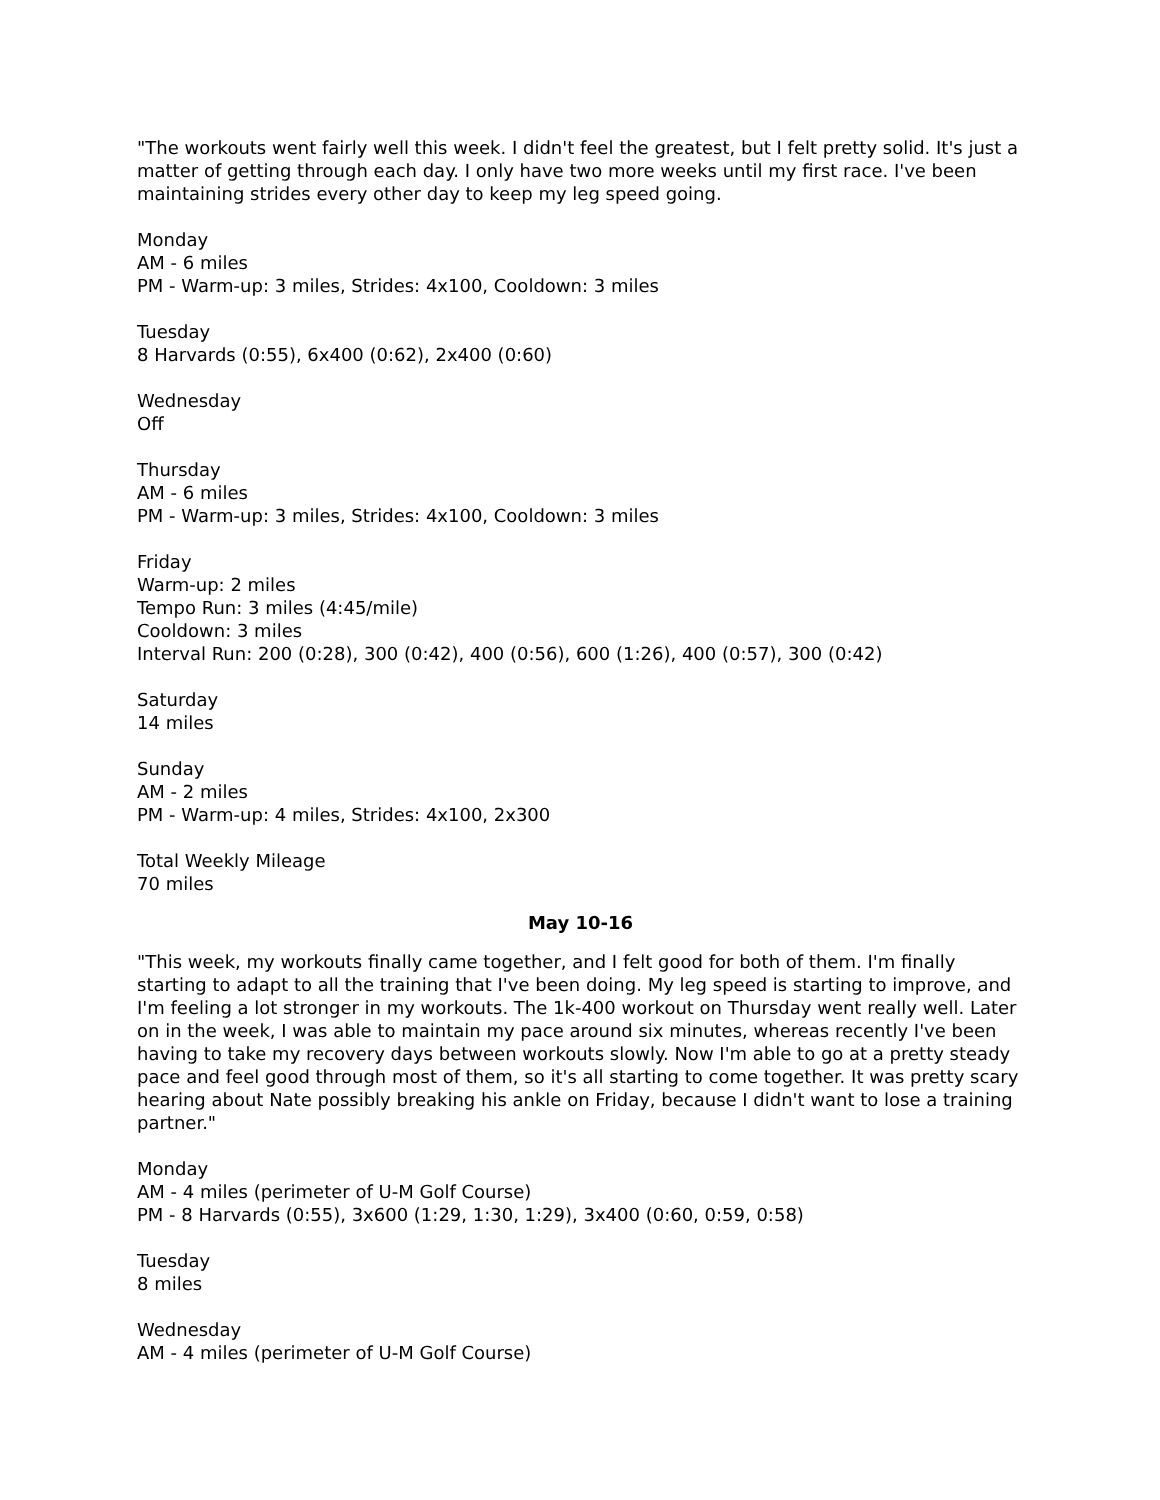"The workouts went fairly well this week. I didn't feel the greatest, but I felt pretty solid. It's just a matter of getting through each day. I only have two more weeks until my first race. I've been maintaining strides every other day to keep my leg speed going.
Monday
AM - 6 miles
PM - Warm-up: 3 miles, Strides: 4x100, Cooldown: 3 miles
Tuesday
8 Harvards (0:55), 6x400 (0:62), 2x400 (0:60)
Wednesday
Off
Thursday
AM - 6 miles
PM - Warm-up: 3 miles, Strides: 4x100, Cooldown: 3 miles
Friday
Warm-up: 2 miles
Tempo Run: 3 miles (4:45/mile)
Cooldown: 3 miles
Interval Run: 200 (0:28), 300 (0:42), 400 (0:56), 600 (1:26), 400 (0:57), 300 (0:42)
Saturday
14 miles
Sunday
AM - 2 miles
PM - Warm-up: 4 miles, Strides: 4x100, 2x300
Total Weekly Mileage
70 miles
May 10-16
"This week, my workouts finally came together, and I felt good for both of them. I'm finally starting to adapt to all the training that I've been doing. My leg speed is starting to improve, and I'm feeling a lot stronger in my workouts. The 1k-400 workout on Thursday went really well. Later on in the week, I was able to maintain my pace around six minutes, whereas recently I've been having to take my recovery days between workouts slowly. Now I'm able to go at a pretty steady pace and feel good through most of them, so it's all starting to come together. It was pretty scary hearing about Nate possibly breaking his ankle on Friday, because I didn't want to lose a training partner."
Monday
AM - 4 miles (perimeter of U-M Golf Course)
PM - 8 Harvards (0:55), 3x600 (1:29, 1:30, 1:29), 3x400 (0:60, 0:59, 0:58)
Tuesday
8 miles
Wednesday
AM - 4 miles (perimeter of U-M Golf Course)